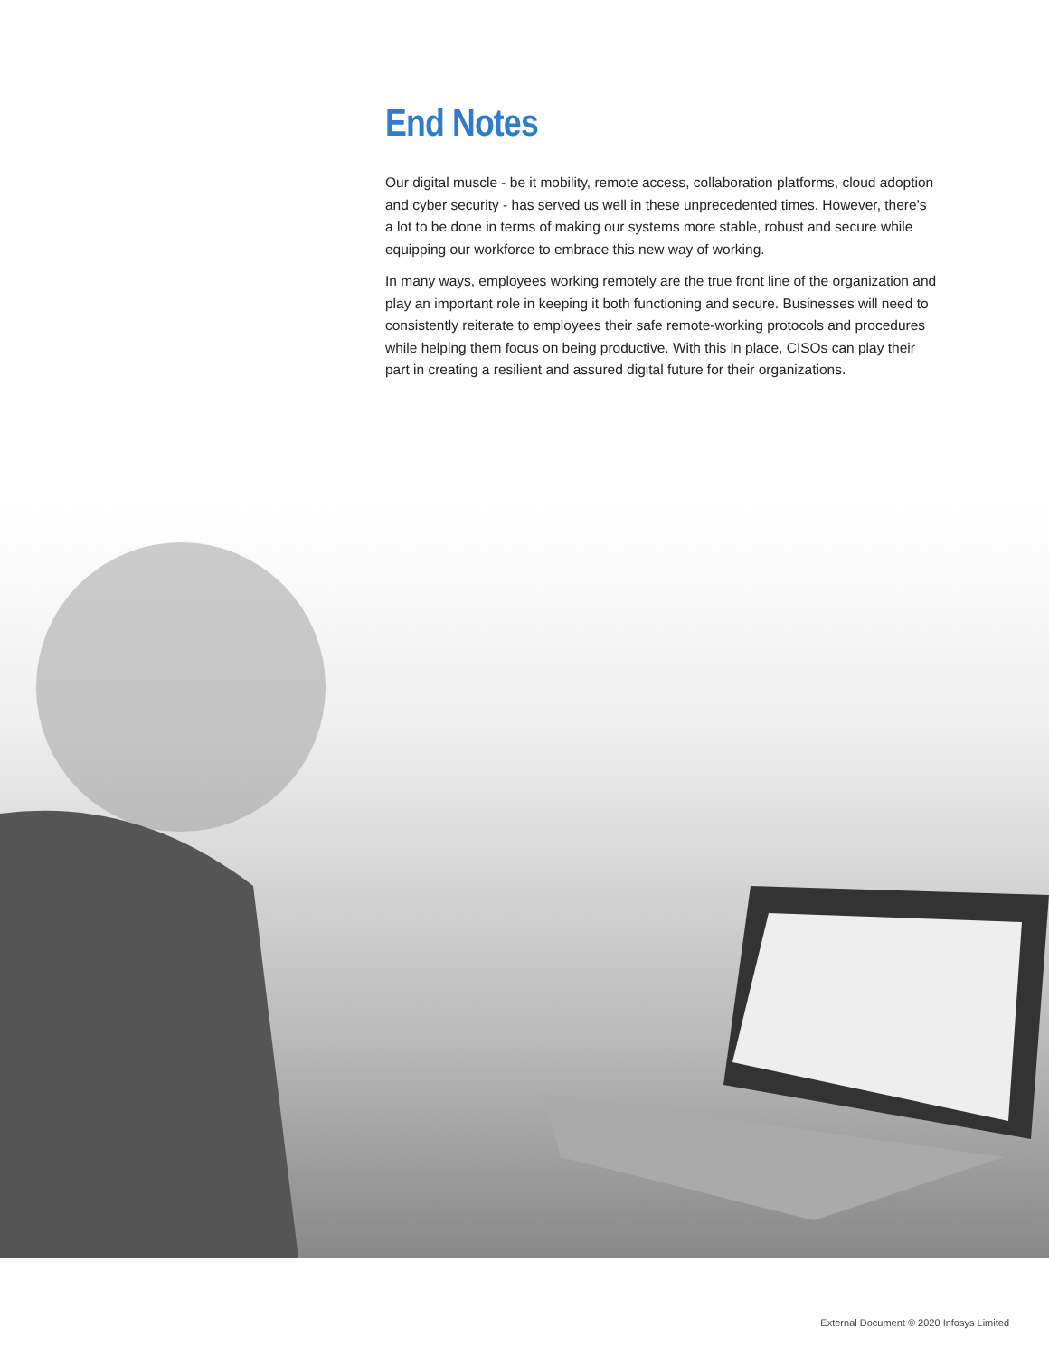End Notes
Our digital muscle - be it mobility, remote access, collaboration platforms, cloud adoption and cyber security - has served us well in these unprecedented times. However, there’s a lot to be done in terms of making our systems more stable, robust and secure while equipping our workforce to embrace this new way of working.
In many ways, employees working remotely are the true front line of the organization and play an important role in keeping it both functioning and secure. Businesses will need to consistently reiterate to employees their safe remote-working protocols and procedures while helping them focus on being productive. With this in place, CISOs can play their part in creating a resilient and assured digital future for their organizations.
External Document © 2020 Infosys Limited